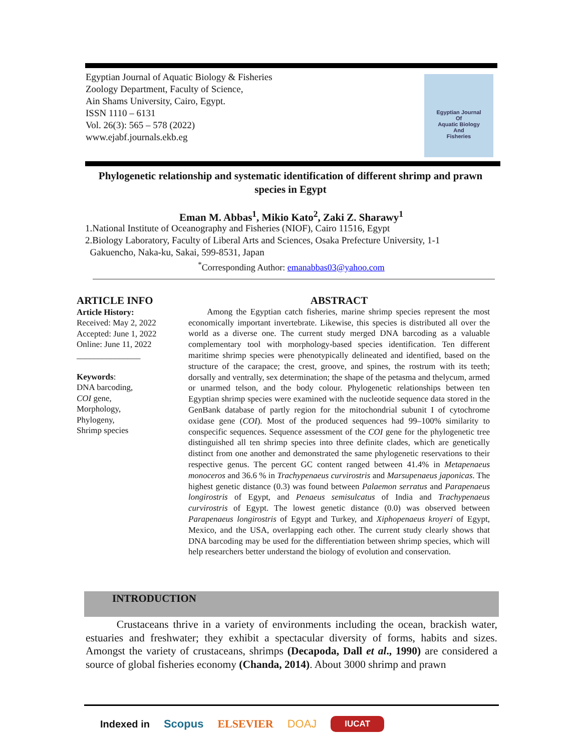Egyptian Journal of Aquatic Biology & Fisheries
Zoology Department, Faculty of Science,
Ain Shams University, Cairo, Egypt.
ISSN 1110 – 6131
Vol. 26(3): 565 – 578 (2022)
www.ejabf.journals.ekb.eg
Egyptian Journal
Of
Aquatic Biology
And
Fisheries
Phylogenetic relationship and systematic identification of different shrimp and prawn species in Egypt
Eman M. Abbas<sup>1</sup>, Mikio Kato<sup>2</sup>, Zaki Z. Sharawy<sup>1</sup>
1.National Institute of Oceanography and Fisheries (NIOF), Cairo 11516, Egypt
2.Biology Laboratory, Faculty of Liberal Arts and Sciences, Osaka Prefecture University, 1-1
Gakuencho, Naka-ku, Sakai, 599-8531, Japan
<sup>*</sup> Corresponding Author: emanabbas03@yahoo.com
ARTICLE INFO
Article History:
Received: May 2, 2022
Accepted: June 1, 2022
Online: June 11, 2022
_______________
Keywords:
DNA barcoding,
COI gene,
Morphology,
Phylogeny,
Shrimp species
ABSTRACT
Among the Egyptian catch fisheries, marine shrimp species represent the most economically important invertebrate. Likewise, this species is distributed all over the world as a diverse one. The current study merged DNA barcoding as a valuable complementary tool with morphology-based species identification. Ten different maritime shrimp species were phenotypically delineated and identified, based on the structure of the carapace; the crest, groove, and spines, the rostrum with its teeth; dorsally and ventrally, sex determination; the shape of the petasma and thelycum, armed or unarmed telson, and the body colour. Phylogenetic relationships between ten Egyptian shrimp species were examined with the nucleotide sequence data stored in the GenBank database of partly region for the mitochondrial subunit I of cytochrome oxidase gene (COI). Most of the produced sequences had 99–100% similarity to conspecific sequences. Sequence assessment of the COI gene for the phylogenetic tree distinguished all ten shrimp species into three definite clades, which are genetically distinct from one another and demonstrated the same phylogenetic reservations to their respective genus. The percent GC content ranged between 41.4% in Metapenaeus monoceros and 36.6 % in Trachypenaeus curvirostris and Marsupenaeus japonicas. The highest genetic distance (0.3) was found between Palaemon serratus and Parapenaeus longirostris of Egypt, and Penaeus semisulcatus of India and Trachypenaeus curvirostris of Egypt. The lowest genetic distance (0.0) was observed between Parapenaeus longirostris of Egypt and Turkey, and Xiphopenaeus kroyeri of Egypt, Mexico, and the USA, overlapping each other. The current study clearly shows that DNA barcoding may be used for the differentiation between shrimp species, which will help researchers better understand the biology of evolution and conservation.
INTRODUCTION
Crustaceans thrive in a variety of environments including the ocean, brackish water, estuaries and freshwater; they exhibit a spectacular diversity of forms, habits and sizes. Amongst the variety of crustaceans, shrimps (Decapoda, Dall et al., 1990) are considered a source of global fisheries economy (Chanda, 2014). About 3000 shrimp and prawn
Indexed in Scopus ELSEVIER DOAJ IUCAT